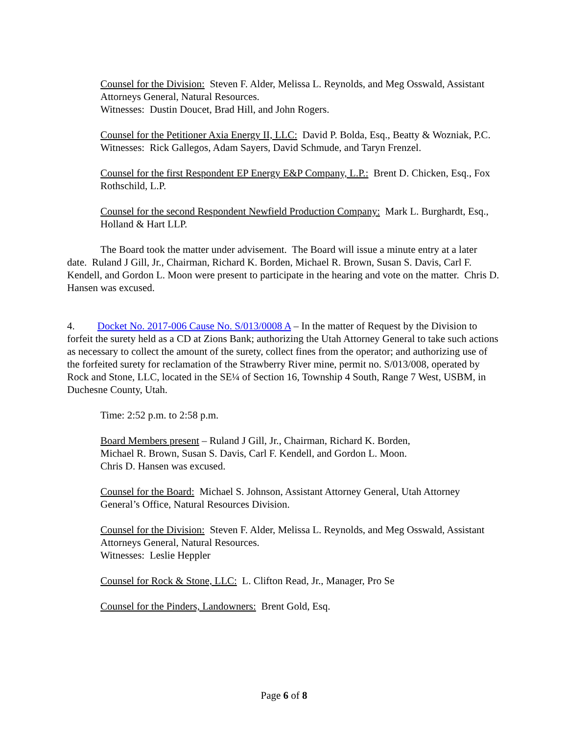Counsel for the Division: Steven F. Alder, Melissa L. Reynolds, and Meg Osswald, Assistant Attorneys General, Natural Resources.
Witnesses: Dustin Doucet, Brad Hill, and John Rogers.
Counsel for the Petitioner Axia Energy II, LLC: David P. Bolda, Esq., Beatty & Wozniak, P.C.
Witnesses: Rick Gallegos, Adam Sayers, David Schmude, and Taryn Frenzel.
Counsel for the first Respondent EP Energy E&P Company, L.P.: Brent D. Chicken, Esq., Fox Rothschild, L.P.
Counsel for the second Respondent Newfield Production Company: Mark L. Burghardt, Esq., Holland & Hart LLP.
The Board took the matter under advisement. The Board will issue a minute entry at a later date. Ruland J Gill, Jr., Chairman, Richard K. Borden, Michael R. Brown, Susan S. Davis, Carl F. Kendell, and Gordon L. Moon were present to participate in the hearing and vote on the matter. Chris D. Hansen was excused.
4. Docket No. 2017-006 Cause No. S/013/0008 A – In the matter of Request by the Division to forfeit the surety held as a CD at Zions Bank; authorizing the Utah Attorney General to take such actions as necessary to collect the amount of the surety, collect fines from the operator; and authorizing use of the forfeited surety for reclamation of the Strawberry River mine, permit no. S/013/008, operated by Rock and Stone, LLC, located in the SE¼ of Section 16, Township 4 South, Range 7 West, USBM, in Duchesne County, Utah.
Time: 2:52 p.m. to 2:58 p.m.
Board Members present – Ruland J Gill, Jr., Chairman, Richard K. Borden,
Michael R. Brown, Susan S. Davis, Carl F. Kendell, and Gordon L. Moon.
Chris D. Hansen was excused.
Counsel for the Board: Michael S. Johnson, Assistant Attorney General, Utah Attorney General’s Office, Natural Resources Division.
Counsel for the Division: Steven F. Alder, Melissa L. Reynolds, and Meg Osswald, Assistant Attorneys General, Natural Resources.
Witnesses: Leslie Heppler
Counsel for Rock & Stone, LLC: L. Clifton Read, Jr., Manager, Pro Se
Counsel for the Pinders, Landowners: Brent Gold, Esq.
Page 6 of 8